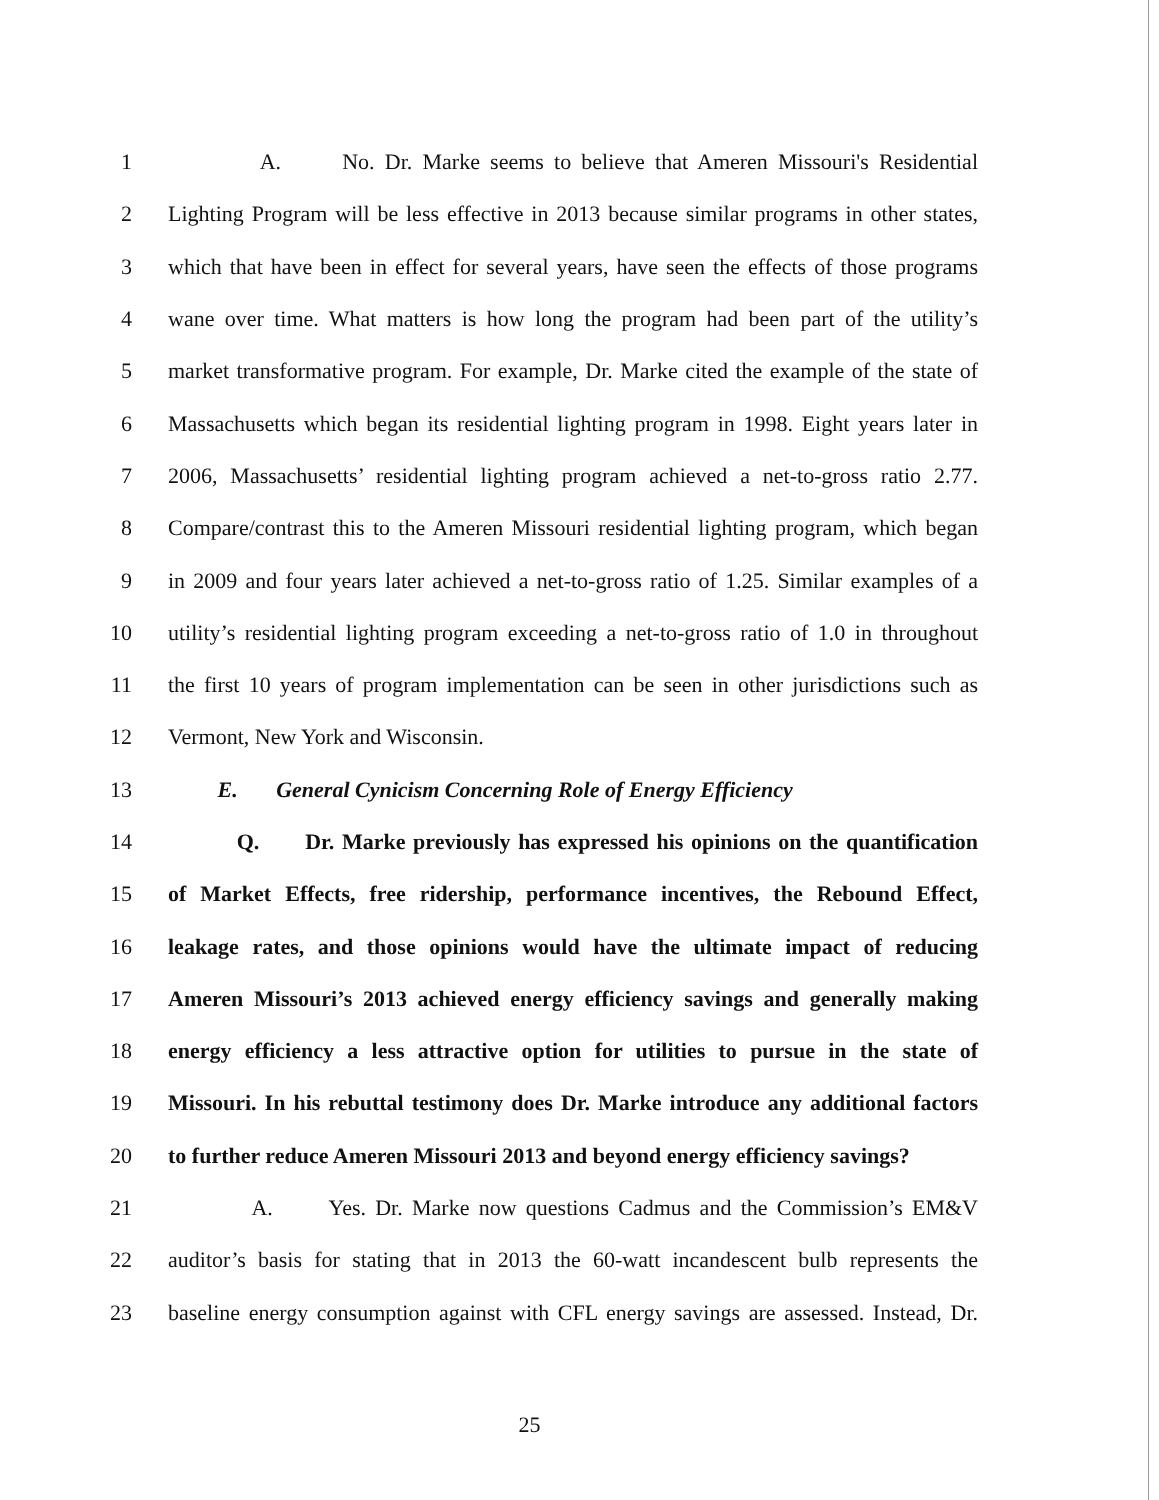1 A. No. Dr. Marke seems to believe that Ameren Missouri's Residential
2 Lighting Program will be less effective in 2013 because similar programs in other states,
3 which that have been in effect for several years, have seen the effects of those programs
4 wane over time. What matters is how long the program had been part of the utility’s
5 market transformative program. For example, Dr. Marke cited the example of the state of
6 Massachusetts which began its residential lighting program in 1998. Eight years later in
7 2006, Massachusetts’ residential lighting program achieved a net-to-gross ratio 2.77.
8 Compare/contrast this to the Ameren Missouri residential lighting program, which began
9 in 2009 and four years later achieved a net-to-gross ratio of 1.25. Similar examples of a
10 utility’s residential lighting program exceeding a net-to-gross ratio of 1.0 in throughout
11 the first 10 years of program implementation can be seen in other jurisdictions such as
12 Vermont, New York and Wisconsin.
13 E. General Cynicism Concerning Role of Energy Efficiency
14 Q. Dr. Marke previously has expressed his opinions on the quantification
15 of Market Effects, free ridership, performance incentives, the Rebound Effect,
16 leakage rates, and those opinions would have the ultimate impact of reducing
17 Ameren Missouri’s 2013 achieved energy efficiency savings and generally making
18 energy efficiency a less attractive option for utilities to pursue in the state of
19 Missouri. In his rebuttal testimony does Dr. Marke introduce any additional factors
20 to further reduce Ameren Missouri 2013 and beyond energy efficiency savings?
21 A. Yes. Dr. Marke now questions Cadmus and the Commission’s EM&V
22 auditor’s basis for stating that in 2013 the 60-watt incandescent bulb represents the
23 baseline energy consumption against with CFL energy savings are assessed. Instead, Dr.
25